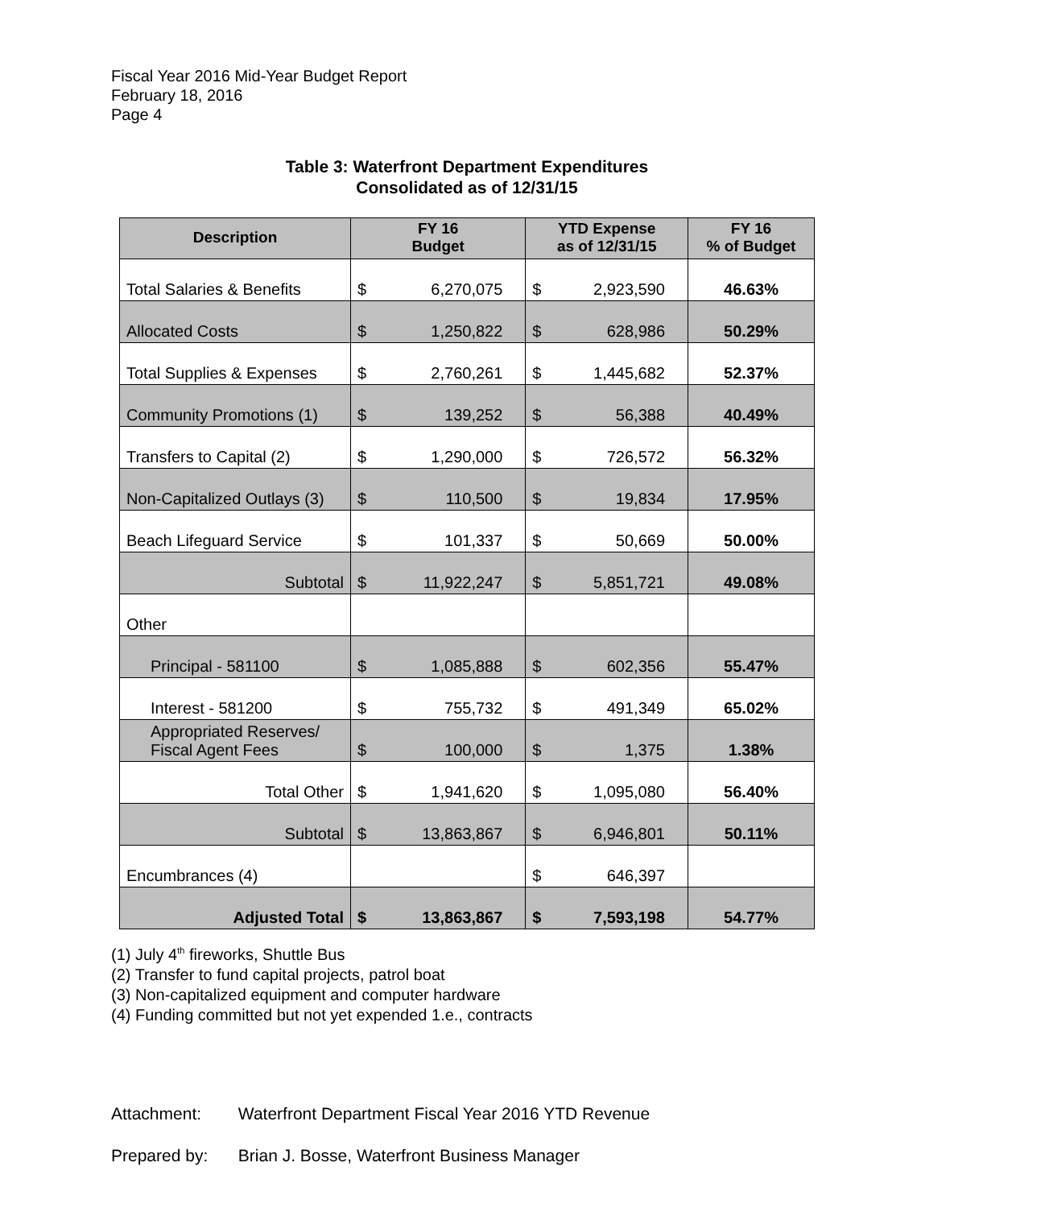Fiscal Year 2016 Mid-Year Budget Report
February 18, 2016
Page 4
Table 3: Waterfront Department Expenditures
Consolidated as of 12/31/15
| Description | FY 16 Budget | | YTD Expense as of 12/31/15 | | FY 16 % of Budget |
| --- | --- | --- | --- | --- | --- |
| Total Salaries & Benefits | $ | 6,270,075 | $ | 2,923,590 | 46.63% |
| Allocated Costs | $ | 1,250,822 | $ | 628,986 | 50.29% |
| Total Supplies & Expenses | $ | 2,760,261 | $ | 1,445,682 | 52.37% |
| Community Promotions (1) | $ | 139,252 | $ | 56,388 | 40.49% |
| Transfers to Capital (2) | $ | 1,290,000 | $ | 726,572 | 56.32% |
| Non-Capitalized Outlays (3) | $ | 110,500 | $ | 19,834 | 17.95% |
| Beach Lifeguard Service | $ | 101,337 | $ | 50,669 | 50.00% |
| Subtotal | $ | 11,922,247 | $ | 5,851,721 | 49.08% |
| Other | | | | | |
| Principal - 581100 | $ | 1,085,888 | $ | 602,356 | 55.47% |
| Interest - 581200 | $ | 755,732 | $ | 491,349 | 65.02% |
| Appropriated Reserves/ Fiscal Agent Fees | $ | 100,000 | $ | 1,375 | 1.38% |
| Total Other | $ | 1,941,620 | $ | 1,095,080 | 56.40% |
| Subtotal | $ | 13,863,867 | $ | 6,946,801 | 50.11% |
| Encumbrances (4) | | | $ | 646,397 | |
| Adjusted Total | $ | 13,863,867 | $ | 7,593,198 | 54.77% |
(1) July 4<sup>th</sup> fireworks, Shuttle Bus
(2) Transfer to fund capital projects, patrol boat
(3) Non-capitalized equipment and computer hardware
(4) Funding committed but not yet expended 1.e., contracts
Attachment: Waterfront Department Fiscal Year 2016 YTD Revenue
Prepared by: Brian J. Bosse, Waterfront Business Manager